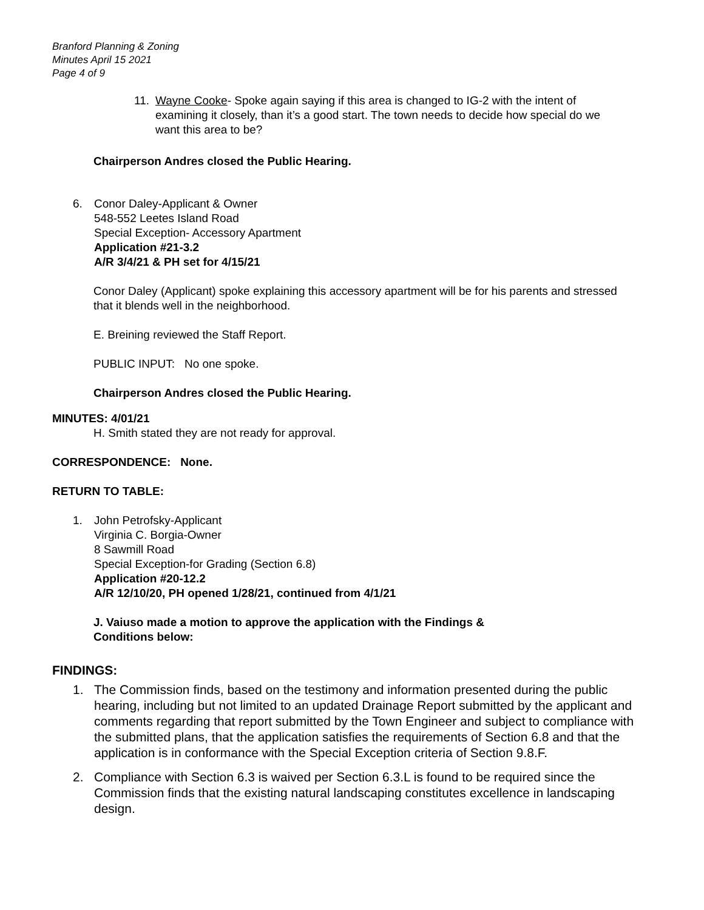Branford Planning & Zoning
Minutes April 15 2021
Page 4 of 9
11. Wayne Cooke- Spoke again saying if this area is changed to IG-2 with the intent of examining it closely, than it’s a good start. The town needs to decide how special do we want this area to be?
Chairperson Andres closed the Public Hearing.
6. Conor Daley-Applicant & Owner
548-552 Leetes Island Road
Special Exception- Accessory Apartment
Application #21-3.2
A/R 3/4/21 & PH set for 4/15/21
Conor Daley (Applicant) spoke explaining this accessory apartment will be for his parents and stressed that it blends well in the neighborhood.
E. Breining reviewed the Staff Report.
PUBLIC INPUT: No one spoke.
Chairperson Andres closed the Public Hearing.
MINUTES: 4/01/21
H. Smith stated they are not ready for approval.
CORRESPONDENCE: None.
RETURN TO TABLE:
1. John Petrofsky-Applicant
Virginia C. Borgia-Owner
8 Sawmill Road
Special Exception-for Grading (Section 6.8)
Application #20-12.2
A/R 12/10/20, PH opened 1/28/21, continued from 4/1/21
J. Vaiuso made a motion to approve the application with the Findings & Conditions below:
FINDINGS:
1. The Commission finds, based on the testimony and information presented during the public hearing, including but not limited to an updated Drainage Report submitted by the applicant and comments regarding that report submitted by the Town Engineer and subject to compliance with the submitted plans, that the application satisfies the requirements of Section 6.8 and that the application is in conformance with the Special Exception criteria of Section 9.8.F.
2. Compliance with Section 6.3 is waived per Section 6.3.L is found to be required since the Commission finds that the existing natural landscaping constitutes excellence in landscaping design.